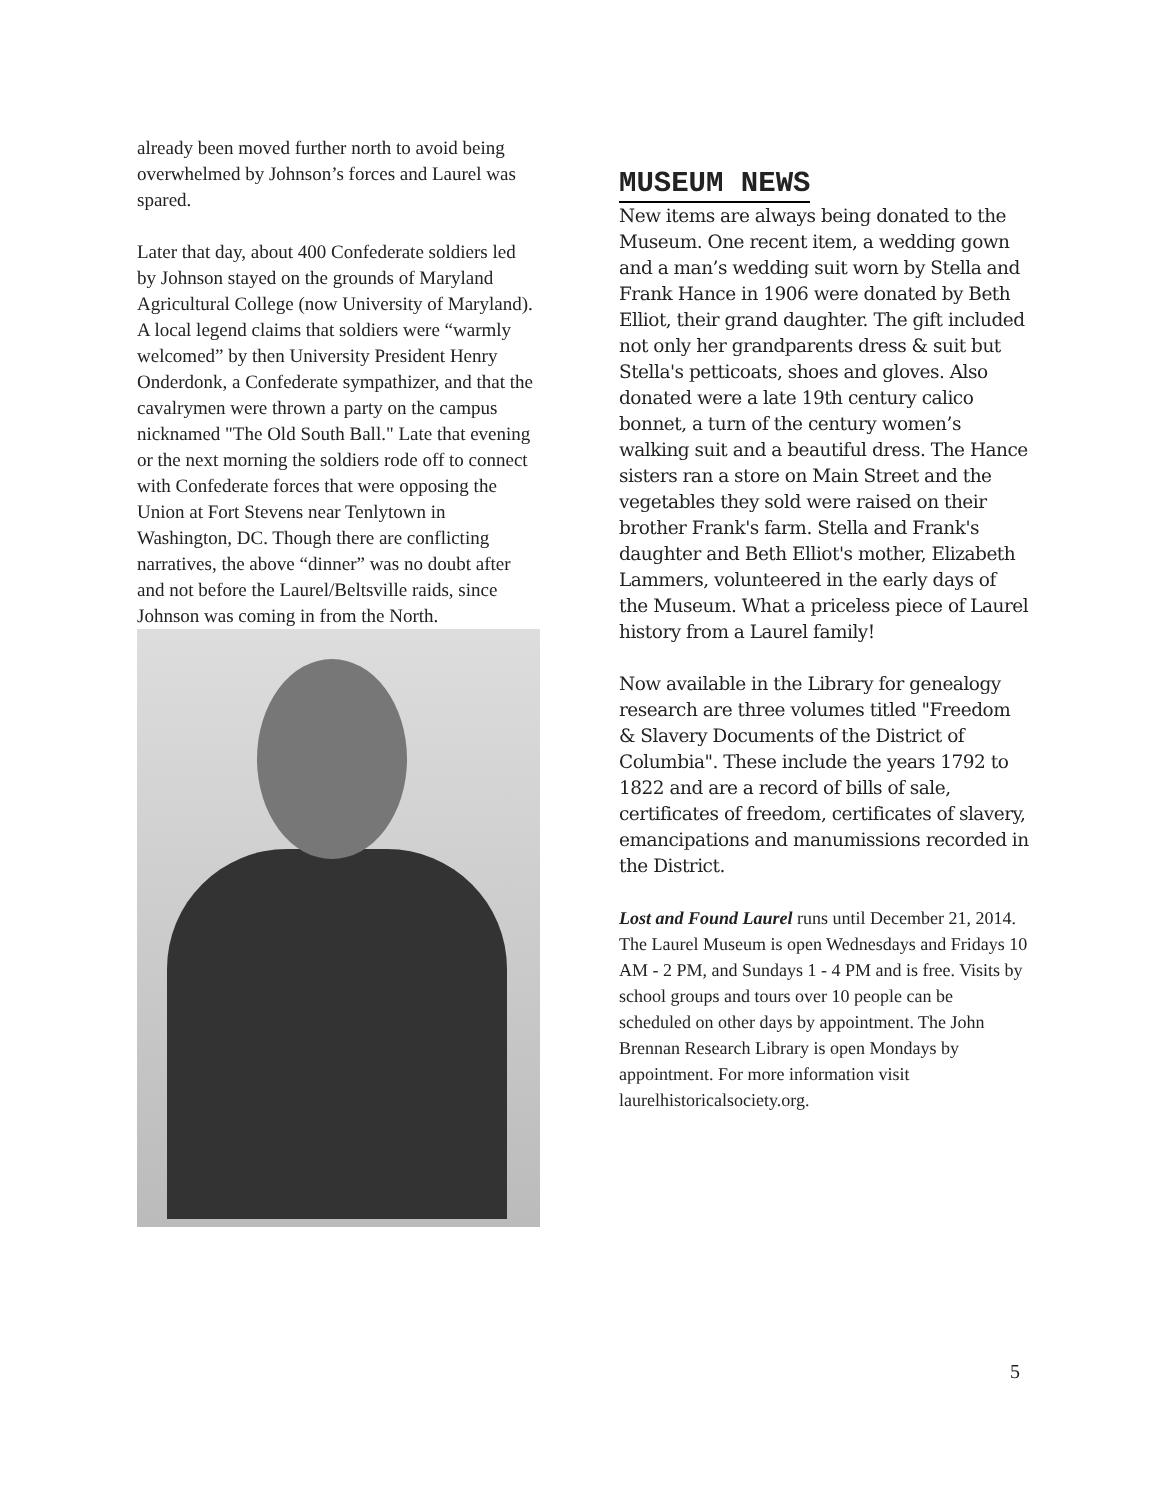already been moved further north to avoid being overwhelmed by Johnson’s forces and Laurel was spared.
Later that day, about 400 Confederate soldiers led by Johnson stayed on the grounds of Maryland Agricultural College (now University of Maryland). A local legend claims that soldiers were “warmly welcomed” by then University President Henry Onderdonk, a Confederate sympathizer, and that the cavalrymen were thrown a party on the campus nicknamed "The Old South Ball." Late that evening or the next morning the soldiers rode off to connect with Confederate forces that were opposing the Union at Fort Stevens near Tenlytown in Washington, DC. Though there are conflicting narratives, the above “dinner” was no doubt after and not before the Laurel/Beltsville raids, since Johnson was coming in from the North.
MUSEUM NEWS
New items are always being donated to the Museum. One recent item, a wedding gown and a man’s wedding suit worn by Stella and Frank Hance in 1906 were donated by Beth Elliot, their grand daughter. The gift included not only her grandparents dress & suit but Stella's petticoats, shoes and gloves. Also donated were a late 19th century calico bonnet, a turn of the century women’s walking suit and a beautiful dress. The Hance sisters ran a store on Main Street and the vegetables they sold were raised on their brother Frank's farm. Stella and Frank's daughter and Beth Elliot's mother, Elizabeth Lammers, volunteered in the early days of the Museum. What a priceless piece of Laurel history from a Laurel family!
Now available in the Library for genealogy research are three volumes titled "Freedom & Slavery Documents of the District of Columbia". These include the years 1792 to 1822 and are a record of bills of sale, certificates of freedom, certificates of slavery, emancipations and manumissions recorded in the District.
Lost and Found Laurel runs until December 21, 2014. The Laurel Museum is open Wednesdays and Fridays 10 AM - 2 PM, and Sundays 1 - 4 PM and is free. Visits by school groups and tours over 10 people can be scheduled on other days by appointment. The John Brennan Research Library is open Mondays by appointment. For more information visit laurelhistoricalsociety.org.
5